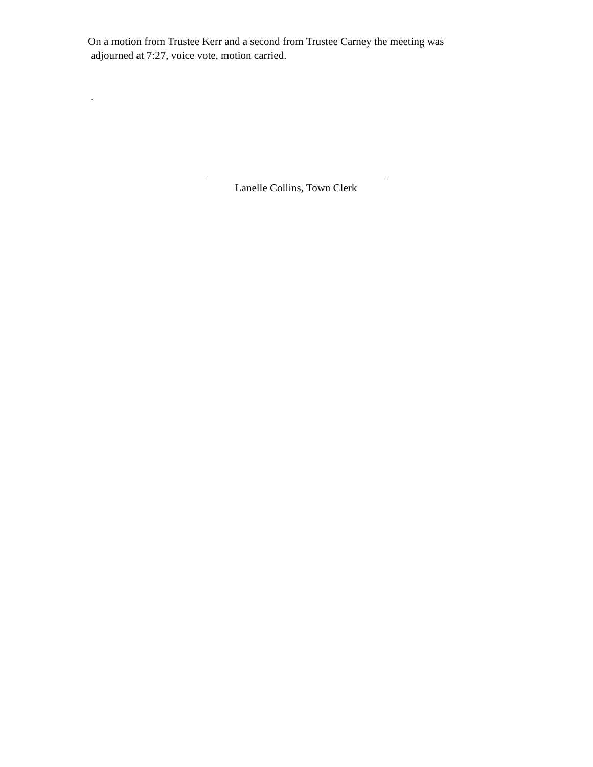On a motion from Trustee Kerr and a second from Trustee Carney the meeting was
adjourned at 7:27, voice vote, motion carried.
.
Lanelle Collins, Town Clerk